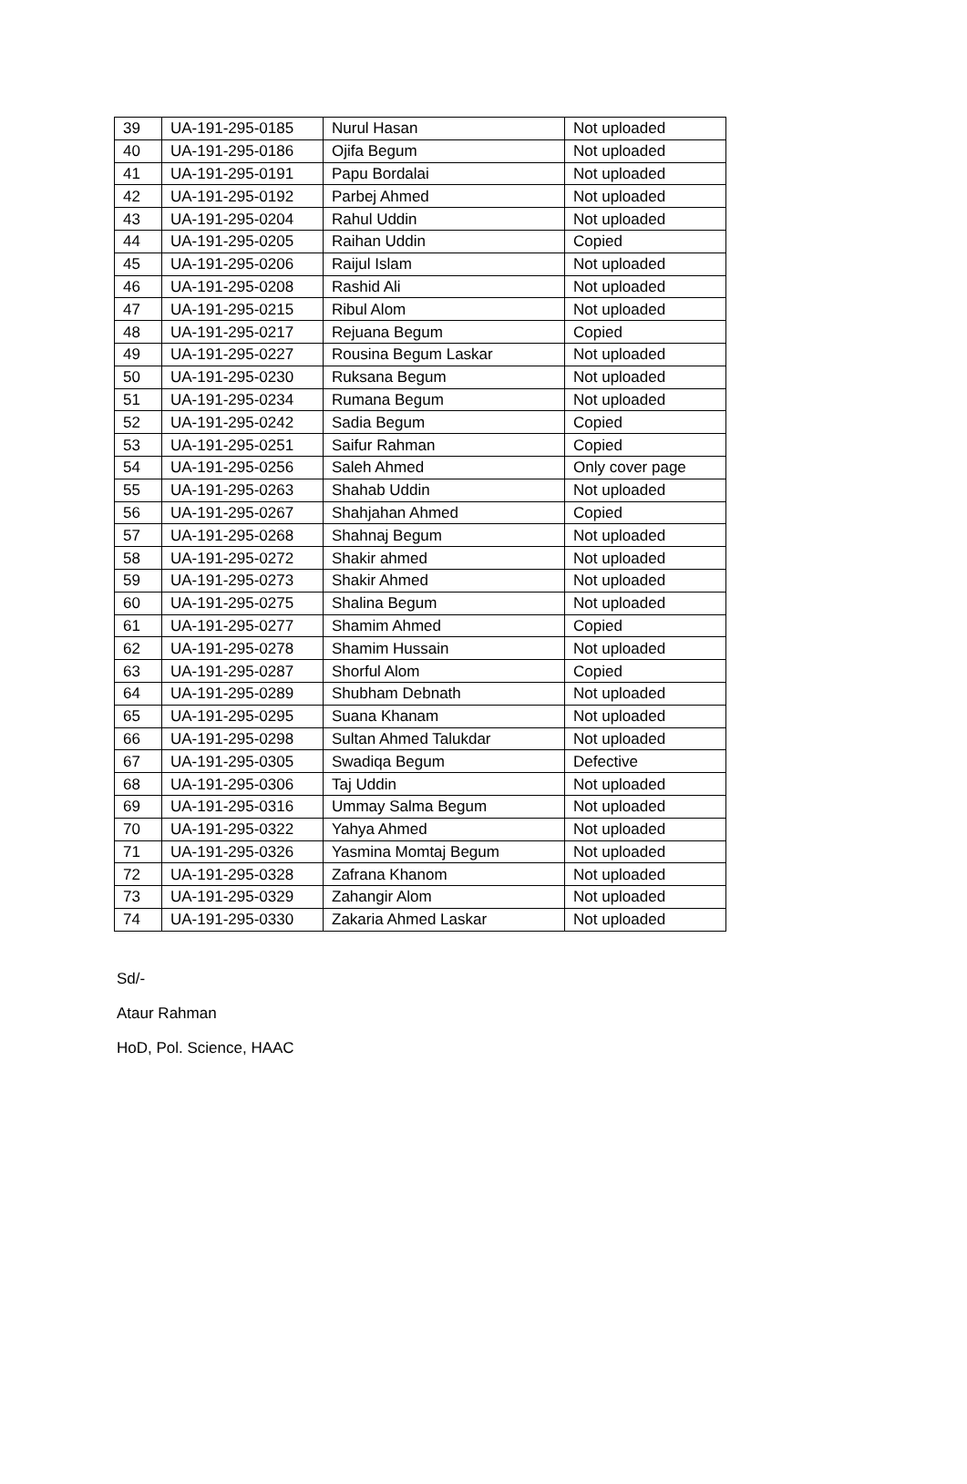| 39 | UA-191-295-0185 | Nurul Hasan | Not uploaded |
| 40 | UA-191-295-0186 | Ojifa Begum | Not uploaded |
| 41 | UA-191-295-0191 | Papu Bordalai | Not uploaded |
| 42 | UA-191-295-0192 | Parbej Ahmed | Not uploaded |
| 43 | UA-191-295-0204 | Rahul Uddin | Not uploaded |
| 44 | UA-191-295-0205 | Raihan Uddin | Copied |
| 45 | UA-191-295-0206 | Raijul Islam | Not uploaded |
| 46 | UA-191-295-0208 | Rashid Ali | Not uploaded |
| 47 | UA-191-295-0215 | Ribul Alom | Not uploaded |
| 48 | UA-191-295-0217 | Rejuana Begum | Copied |
| 49 | UA-191-295-0227 | Rousina Begum Laskar | Not uploaded |
| 50 | UA-191-295-0230 | Ruksana Begum | Not uploaded |
| 51 | UA-191-295-0234 | Rumana Begum | Not uploaded |
| 52 | UA-191-295-0242 | Sadia Begum | Copied |
| 53 | UA-191-295-0251 | Saifur Rahman | Copied |
| 54 | UA-191-295-0256 | Saleh Ahmed | Only cover page |
| 55 | UA-191-295-0263 | Shahab Uddin | Not uploaded |
| 56 | UA-191-295-0267 | Shahjahan Ahmed | Copied |
| 57 | UA-191-295-0268 | Shahnaj Begum | Not uploaded |
| 58 | UA-191-295-0272 | Shakir ahmed | Not uploaded |
| 59 | UA-191-295-0273 | Shakir Ahmed | Not uploaded |
| 60 | UA-191-295-0275 | Shalina Begum | Not uploaded |
| 61 | UA-191-295-0277 | Shamim Ahmed | Copied |
| 62 | UA-191-295-0278 | Shamim Hussain | Not uploaded |
| 63 | UA-191-295-0287 | Shorful Alom | Copied |
| 64 | UA-191-295-0289 | Shubham Debnath | Not uploaded |
| 65 | UA-191-295-0295 | Suana Khanam | Not uploaded |
| 66 | UA-191-295-0298 | Sultan Ahmed Talukdar | Not uploaded |
| 67 | UA-191-295-0305 | Swadiqa Begum | Defective |
| 68 | UA-191-295-0306 | Taj Uddin | Not uploaded |
| 69 | UA-191-295-0316 | Ummay Salma Begum | Not uploaded |
| 70 | UA-191-295-0322 | Yahya Ahmed | Not uploaded |
| 71 | UA-191-295-0326 | Yasmina Momtaj Begum | Not uploaded |
| 72 | UA-191-295-0328 | Zafrana Khanom | Not uploaded |
| 73 | UA-191-295-0329 | Zahangir Alom | Not uploaded |
| 74 | UA-191-295-0330 | Zakaria Ahmed Laskar | Not uploaded |
Sd/-
Ataur Rahman
HoD, Pol. Science, HAAC